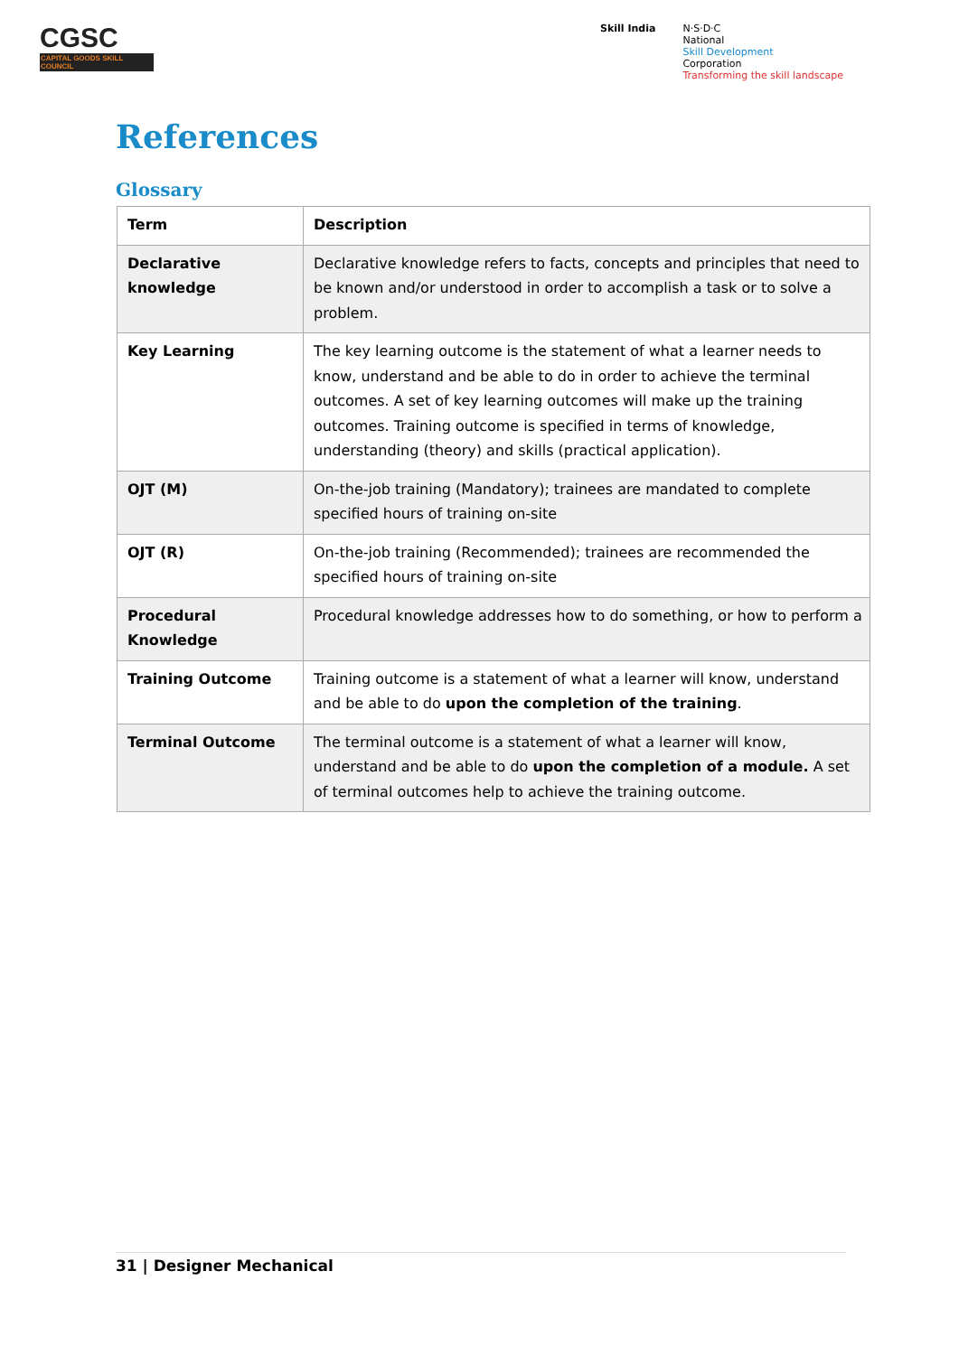CGSC
CAPITAL GOODS SKILL COUNCIL
Skill India N·S·D·C
National
Skill Development
Corporation
Transforming the skill landscape
References
Glossary
| Term | Description |
| --- | --- |
| Declarative knowledge | Declarative knowledge refers to facts, concepts and principles that need to be known and/or understood in order to accomplish a task or to solve a problem. |
| Key Learning | The key learning outcome is the statement of what a learner needs to know, understand and be able to do in order to achieve the terminal outcomes. A set of key learning outcomes will make up the training outcomes. Training outcome is specified in terms of knowledge, understanding (theory) and skills (practical application). |
| OJT (M) | On-the-job training (Mandatory); trainees are mandated to complete specified hours of training on-site |
| OJT (R) | On-the-job training (Recommended); trainees are recommended the specified hours of training on-site |
| Procedural Knowledge | Procedural knowledge addresses how to do something, or how to perform a |
| Training Outcome | Training outcome is a statement of what a learner will know, understand and be able to do upon the completion of the training . |
| Terminal Outcome | The terminal outcome is a statement of what a learner will know, understand and be able to do upon the completion of a module. A set of terminal outcomes help to achieve the training outcome. |
31 | Designer Mechanical